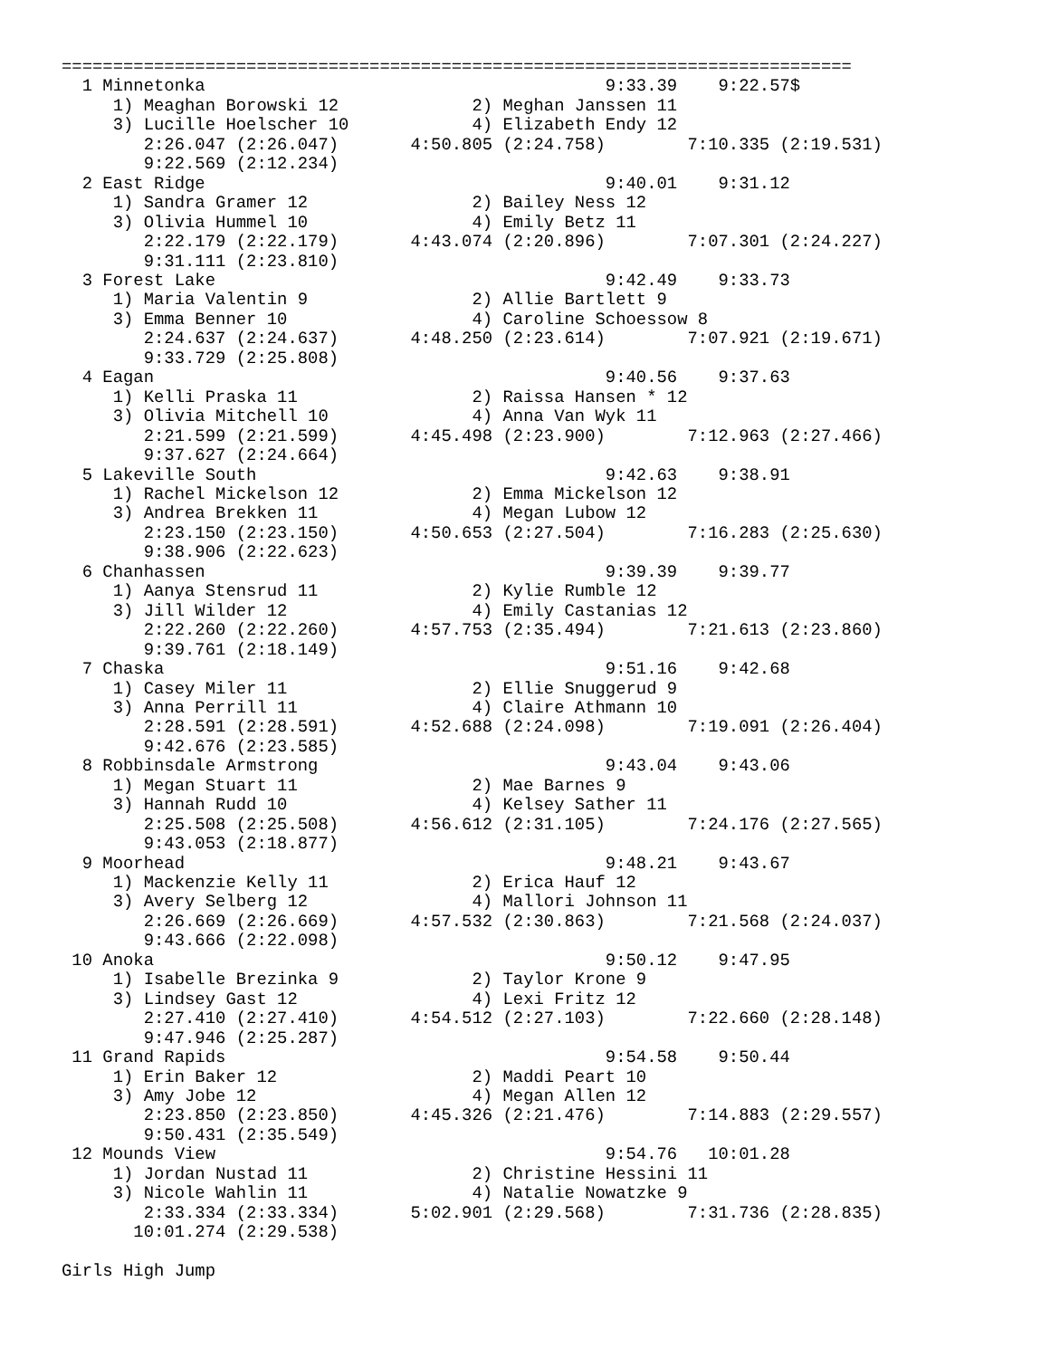=============================================================================
  1 Minnetonka                                       9:33.39    9:22.57$
     1) Meaghan Borowski 12             2) Meghan Janssen 11
     3) Lucille Hoelscher 10            4) Elizabeth Endy 12
        2:26.047 (2:26.047)       4:50.805 (2:24.758)        7:10.335 (2:19.531)
        9:22.569 (2:12.234)
  2 East Ridge                                       9:40.01    9:31.12
     1) Sandra Gramer 12                2) Bailey Ness 12
     3) Olivia Hummel 10                4) Emily Betz 11
        2:22.179 (2:22.179)       4:43.074 (2:20.896)        7:07.301 (2:24.227)
        9:31.111 (2:23.810)
  3 Forest Lake                                      9:42.49    9:33.73
     1) Maria Valentin 9                2) Allie Bartlett 9
     3) Emma Benner 10                  4) Caroline Schoessow 8
        2:24.637 (2:24.637)       4:48.250 (2:23.614)        7:07.921 (2:19.671)
        9:33.729 (2:25.808)
  4 Eagan                                            9:40.56    9:37.63
     1) Kelli Praska 11                 2) Raissa Hansen * 12
     3) Olivia Mitchell 10              4) Anna Van Wyk 11
        2:21.599 (2:21.599)       4:45.498 (2:23.900)        7:12.963 (2:27.466)
        9:37.627 (2:24.664)
  5 Lakeville South                                  9:42.63    9:38.91
     1) Rachel Mickelson 12             2) Emma Mickelson 12
     3) Andrea Brekken 11               4) Megan Lubow 12
        2:23.150 (2:23.150)       4:50.653 (2:27.504)        7:16.283 (2:25.630)
        9:38.906 (2:22.623)
  6 Chanhassen                                       9:39.39    9:39.77
     1) Aanya Stensrud 11               2) Kylie Rumble 12
     3) Jill Wilder 12                  4) Emily Castanias 12
        2:22.260 (2:22.260)       4:57.753 (2:35.494)        7:21.613 (2:23.860)
        9:39.761 (2:18.149)
  7 Chaska                                           9:51.16    9:42.68
     1) Casey Miler 11                  2) Ellie Snuggerud 9
     3) Anna Perrill 11                 4) Claire Athmann 10
        2:28.591 (2:28.591)       4:52.688 (2:24.098)        7:19.091 (2:26.404)
        9:42.676 (2:23.585)
  8 Robbinsdale Armstrong                            9:43.04    9:43.06
     1) Megan Stuart 11                 2) Mae Barnes 9
     3) Hannah Rudd 10                  4) Kelsey Sather 11
        2:25.508 (2:25.508)       4:56.612 (2:31.105)        7:24.176 (2:27.565)
        9:43.053 (2:18.877)
  9 Moorhead                                         9:48.21    9:43.67
     1) Mackenzie Kelly 11              2) Erica Hauf 12
     3) Avery Selberg 12                4) Mallori Johnson 11
        2:26.669 (2:26.669)       4:57.532 (2:30.863)        7:21.568 (2:24.037)
        9:43.666 (2:22.098)
 10 Anoka                                            9:50.12    9:47.95
     1) Isabelle Brezinka 9             2) Taylor Krone 9
     3) Lindsey Gast 12                 4) Lexi Fritz 12
        2:27.410 (2:27.410)       4:54.512 (2:27.103)        7:22.660 (2:28.148)
        9:47.946 (2:25.287)
 11 Grand Rapids                                     9:54.58    9:50.44
     1) Erin Baker 12                   2) Maddi Peart 10
     3) Amy Jobe 12                     4) Megan Allen 12
        2:23.850 (2:23.850)       4:45.326 (2:21.476)        7:14.883 (2:29.557)
        9:50.431 (2:35.549)
 12 Mounds View                                      9:54.76   10:01.28
     1) Jordan Nustad 11                2) Christine Hessini 11
     3) Nicole Wahlin 11                4) Natalie Nowatzke 9
        2:33.334 (2:33.334)       5:02.901 (2:29.568)        7:31.736 (2:28.835)
       10:01.274 (2:29.538)

Girls High Jump